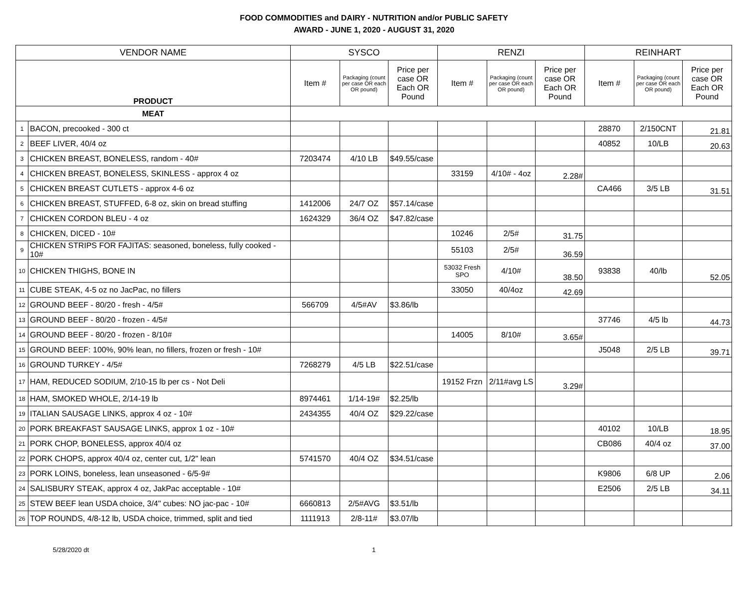FOOD COMMODITIES and DAIRY - NUTRITION and/or PUBLIC SAFETY
AWARD - JUNE 1, 2020 - AUGUST 31, 2020
| VENDOR NAME | | SYSCO | | | RENZI | | | REINHART | | |
| --- | --- | --- | --- | --- | --- | --- | --- | --- | --- | --- |
| PRODUCT | | Item # | Packaging (count per case OR each OR pound) | Price per case OR Each OR Pound | Item # | Packaging (count per case OR each OR pound) | Price per case OR Each OR Pound | Item # | Packaging (count per case OR each OR pound) | Price per case OR Each OR Pound |
| MEAT | | | | | | | | | | |
| 1 | BACON, precooked - 300 ct | | | | | | | 28870 | 2/150CNT | 21.81 |
| 2 | BEEF LIVER, 40/4 oz | | | | | | | 40852 | 10/LB | 20.63 |
| 3 | CHICKEN BREAST, BONELESS, random - 40# | 7203474 | 4/10 LB | $49.55/case | | | | | | |
| 4 | CHICKEN BREAST, BONELESS, SKINLESS - approx 4 oz | | | | 33159 | 4/10# - 4oz | 2.28# | | | |
| 5 | CHICKEN BREAST CUTLETS - approx 4-6 oz | | | | | | | CA466 | 3/5 LB | 31.51 |
| 6 | CHICKEN BREAST, STUFFED, 6-8 oz, skin on bread stuffing | 1412006 | 24/7 OZ | $57.14/case | | | | | | |
| 7 | CHICKEN CORDON BLEU - 4 oz | 1624329 | 36/4 OZ | $47.82/case | | | | | | |
| 8 | CHICKEN, DICED - 10# | | | | 10246 | 2/5# | 31.75 | | | |
| 9 | CHICKEN STRIPS FOR FAJITAS: seasoned, boneless, fully cooked - 10# | | | | 55103 | 2/5# | 36.59 | | | |
| 10 | CHICKEN THIGHS, BONE IN | | | | 53032 Fresh SPO | 4/10# | 38.50 | 93838 | 40/lb | 52.05 |
| 11 | CUBE STEAK, 4-5 oz no JacPac, no fillers | | | | 33050 | 40/4oz | 42.69 | | | |
| 12 | GROUND BEEF - 80/20 - fresh - 4/5# | 566709 | 4/5#AV | $3.86/lb | | | | | | |
| 13 | GROUND BEEF - 80/20 - frozen - 4/5# | | | | | | | 37746 | 4/5 lb | 44.73 |
| 14 | GROUND BEEF - 80/20 - frozen - 8/10# | | | | 14005 | 8/10# | 3.65# | | | |
| 15 | GROUND BEEF: 100%, 90% lean, no fillers, frozen or fresh - 10# | | | | | | | J5048 | 2/5 LB | 39.71 |
| 16 | GROUND TURKEY - 4/5# | 7268279 | 4/5 LB | $22.51/case | | | | | | |
| 17 | HAM, REDUCED SODIUM, 2/10-15 lb per cs - Not Deli | | | | 19152 Frzn | 2/11#avg LS | 3.29# | | | |
| 18 | HAM, SMOKED WHOLE, 2/14-19 lb | 8974461 | 1/14-19# | $2.25/lb | | | | | | |
| 19 | ITALIAN SAUSAGE LINKS, approx 4 oz - 10# | 2434355 | 40/4 OZ | $29.22/case | | | | | | |
| 20 | PORK BREAKFAST SAUSAGE LINKS, approx 1 oz - 10# | | | | | | | 40102 | 10/LB | 18.95 |
| 21 | PORK CHOP, BONELESS, approx 40/4 oz | | | | | | | CB086 | 40/4 oz | 37.00 |
| 22 | PORK CHOPS, approx 40/4 oz, center cut, 1/2" lean | 5741570 | 40/4 OZ | $34.51/case | | | | | | |
| 23 | PORK LOINS, boneless, lean unseasoned - 6/5-9# | | | | | | | K9806 | 6/8 UP | 2.06 |
| 24 | SALISBURY STEAK, approx 4 oz, JakPac acceptable - 10# | | | | | | | E2506 | 2/5 LB | 34.11 |
| 25 | STEW BEEF lean USDA choice, 3/4" cubes: NO jac-pac - 10# | 6660813 | 2/5#AVG | $3.51/lb | | | | | | |
| 26 | TOP ROUNDS, 4/8-12 lb, USDA choice, trimmed, split and tied | 1111913 | 2/8-11# | $3.07/lb | | | | | | |
5/28/2020 dt 1